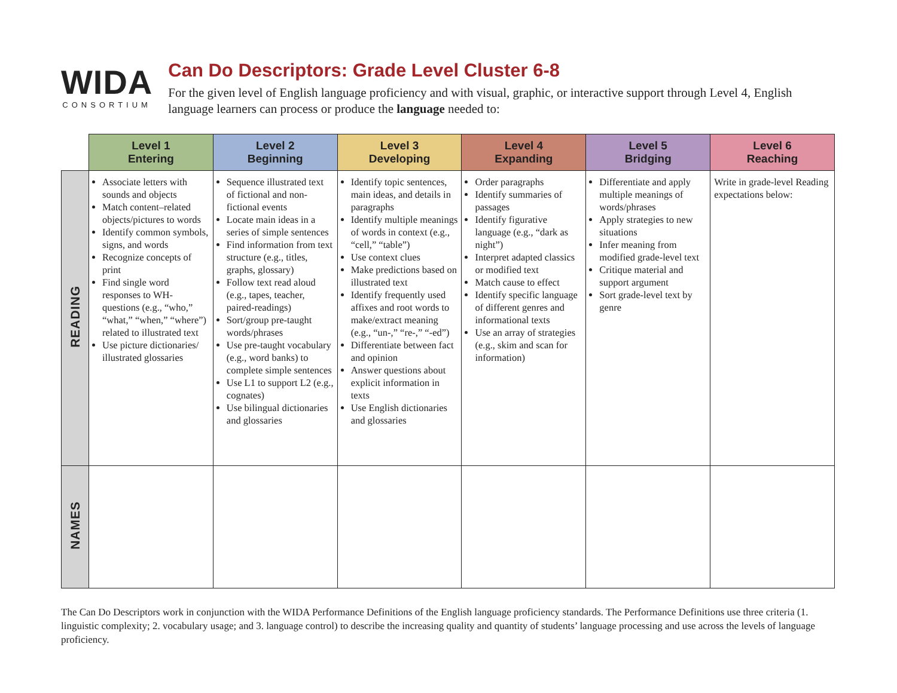WIDA
CONSORTIUM
Can Do Descriptors: Grade Level Cluster 6-8
For the given level of English language proficiency and with visual, graphic, or interactive support through Level 4, English language learners can process or produce the language needed to:
| | Level 1 Entering | Level 2 Beginning | Level 3 Developing | Level 4 Expanding | Level 5 Bridging | Level 6 Reaching |
| --- | --- | --- | --- | --- | --- | --- |
| READING | Associate letters with sounds and objects Match content–related objects/pictures to words Identify common symbols, signs, and words Recognize concepts of print Find single word responses to WH-questions (e.g., “who,” “what,” “when,” “where”) related to illustrated text Use picture dictionaries/ illustrated glossaries | Sequence illustrated text of fictional and non-fictional events Locate main ideas in a series of simple sentences Find information from text structure (e.g., titles, graphs, glossary) Follow text read aloud (e.g., tapes, teacher, paired-readings) Sort/group pre-taught words/phrases Use pre-taught vocabulary (e.g., word banks) to complete simple sentences Use L1 to support L2 (e.g., cognates) Use bilingual dictionaries and glossaries | Identify topic sentences, main ideas, and details in paragraphs Identify multiple meanings of words in context (e.g., “cell,” “table”) Use context clues Make predictions based on illustrated text Identify frequently used affixes and root words to make/extract meaning (e.g., “un-,” “re-,” “-ed”) Differentiate between fact and opinion Answer questions about explicit information in texts Use English dictionaries and glossaries | Order paragraphs Identify summaries of passages Identify figurative language (e.g., “dark as night”) Interpret adapted classics or modified text Match cause to effect Identify specific language of different genres and informational texts Use an array of strategies (e.g., skim and scan for information) | Differentiate and apply multiple meanings of words/phrases Apply strategies to new situations Infer meaning from modified grade-level text Critique material and support argument Sort grade-level text by genre | Write in grade-level Reading expectations below: |
| NAMES | | | | | | |
The Can Do Descriptors work in conjunction with the WIDA Performance Definitions of the English language proficiency standards. The Performance Definitions use three criteria (1. linguistic complexity; 2. vocabulary usage; and 3. language control) to describe the increasing quality and quantity of students’ language processing and use across the levels of language proficiency.